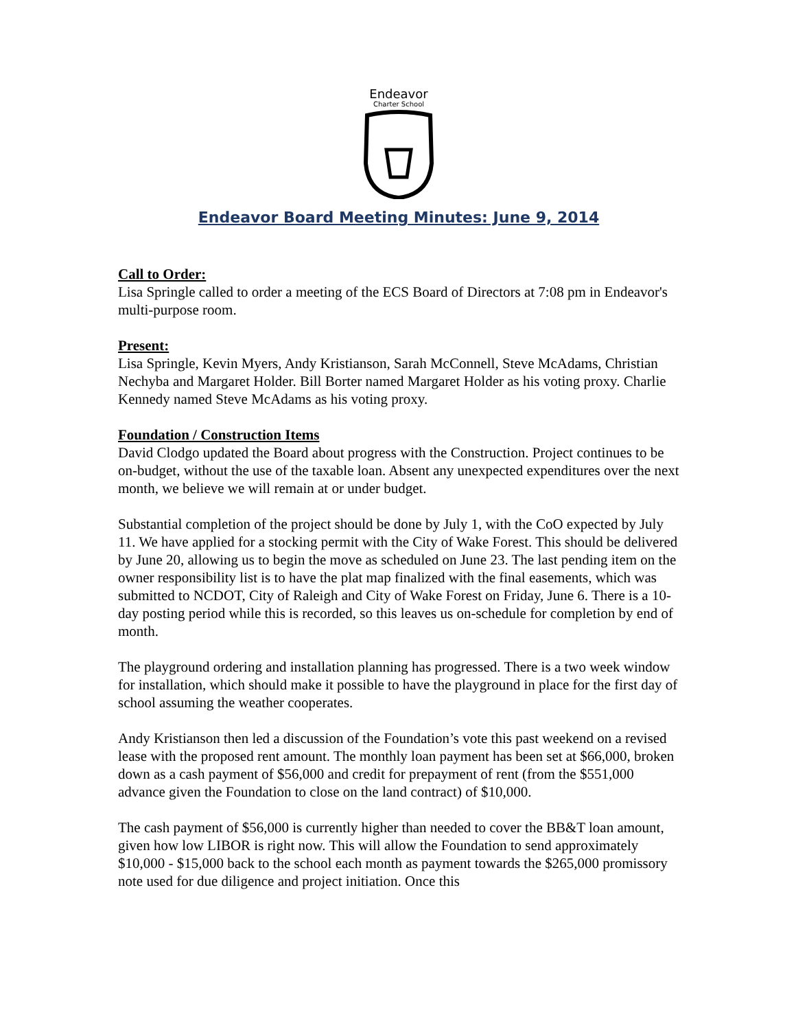Endeavor
Charter School
Endeavor Board Meeting Minutes: June 9, 2014
Call to Order:
Lisa Springle called to order a meeting of the ECS Board of Directors at 7:08 pm in Endeavor's multi-purpose room.
Present:
Lisa Springle, Kevin Myers, Andy Kristianson, Sarah McConnell, Steve McAdams, Christian Nechyba and Margaret Holder. Bill Borter named Margaret Holder as his voting proxy. Charlie Kennedy named Steve McAdams as his voting proxy.
Foundation / Construction Items
David Clodgo updated the Board about progress with the Construction. Project continues to be on-budget, without the use of the taxable loan. Absent any unexpected expenditures over the next month, we believe we will remain at or under budget.
Substantial completion of the project should be done by July 1, with the CoO expected by July 11. We have applied for a stocking permit with the City of Wake Forest. This should be delivered by June 20, allowing us to begin the move as scheduled on June 23. The last pending item on the owner responsibility list is to have the plat map finalized with the final easements, which was submitted to NCDOT, City of Raleigh and City of Wake Forest on Friday, June 6. There is a 10-day posting period while this is recorded, so this leaves us on-schedule for completion by end of month.
The playground ordering and installation planning has progressed. There is a two week window for installation, which should make it possible to have the playground in place for the first day of school assuming the weather cooperates.
Andy Kristianson then led a discussion of the Foundation’s vote this past weekend on a revised lease with the proposed rent amount. The monthly loan payment has been set at $66,000, broken down as a cash payment of $56,000 and credit for prepayment of rent (from the $551,000 advance given the Foundation to close on the land contract) of $10,000.
The cash payment of $56,000 is currently higher than needed to cover the BB&T loan amount, given how low LIBOR is right now. This will allow the Foundation to send approximately $10,000 - $15,000 back to the school each month as payment towards the $265,000 promissory note used for due diligence and project initiation. Once this